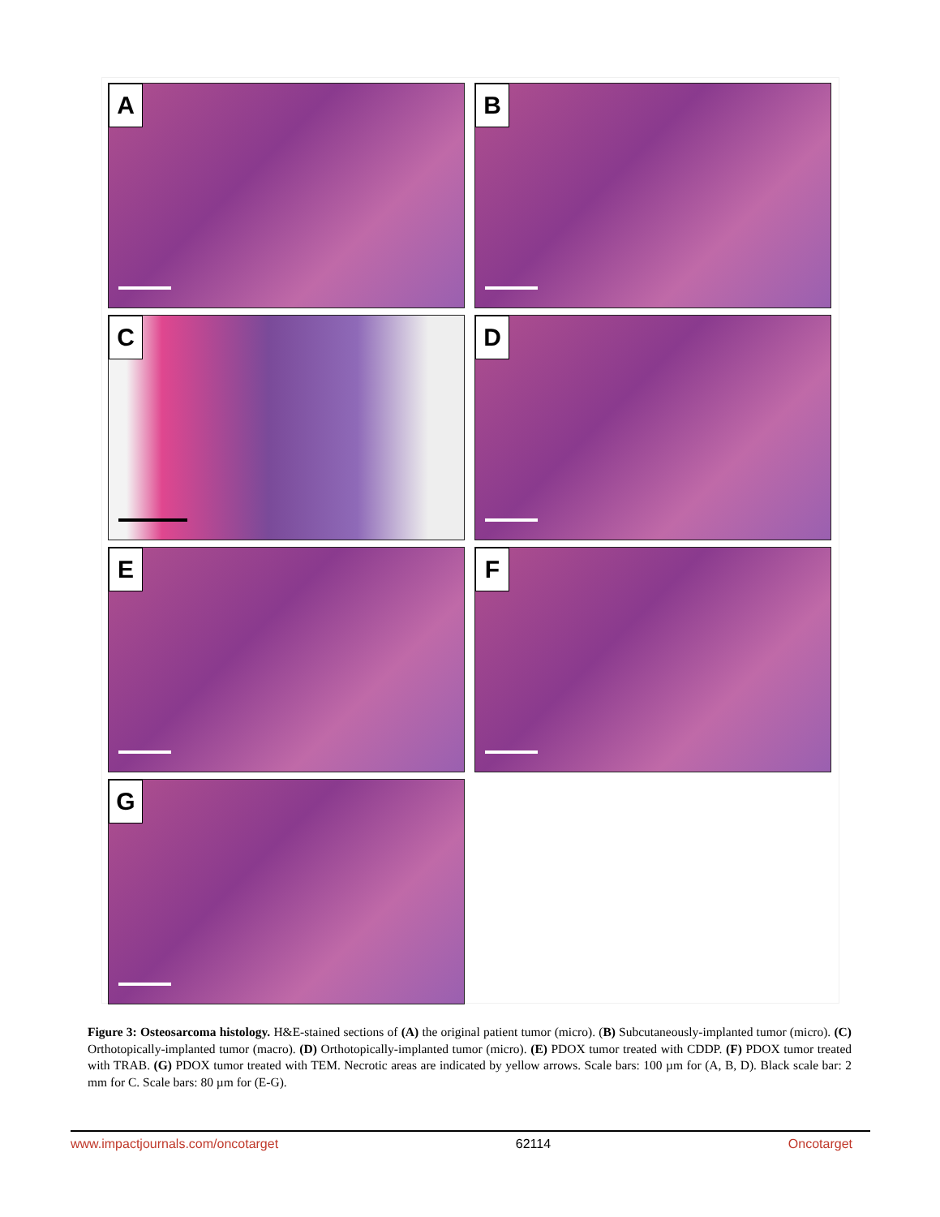A
B
C
D
E
F
G
Figure 3: Osteosarcoma histology. H&E-stained sections of (A) the original patient tumor (micro). (B) Subcutaneously-implanted tumor (micro). (C) Orthotopically-implanted tumor (macro). (D) Orthotopically-implanted tumor (micro). (E) PDOX tumor treated with CDDP. (F) PDOX tumor treated with TRAB. (G) PDOX tumor treated with TEM. Necrotic areas are indicated by yellow arrows. Scale bars: 100 µm for (A, B, D). Black scale bar: 2 mm for C. Scale bars: 80 µm for (E-G).
www.impactjournals.com/oncotarget 62114 Oncotarget